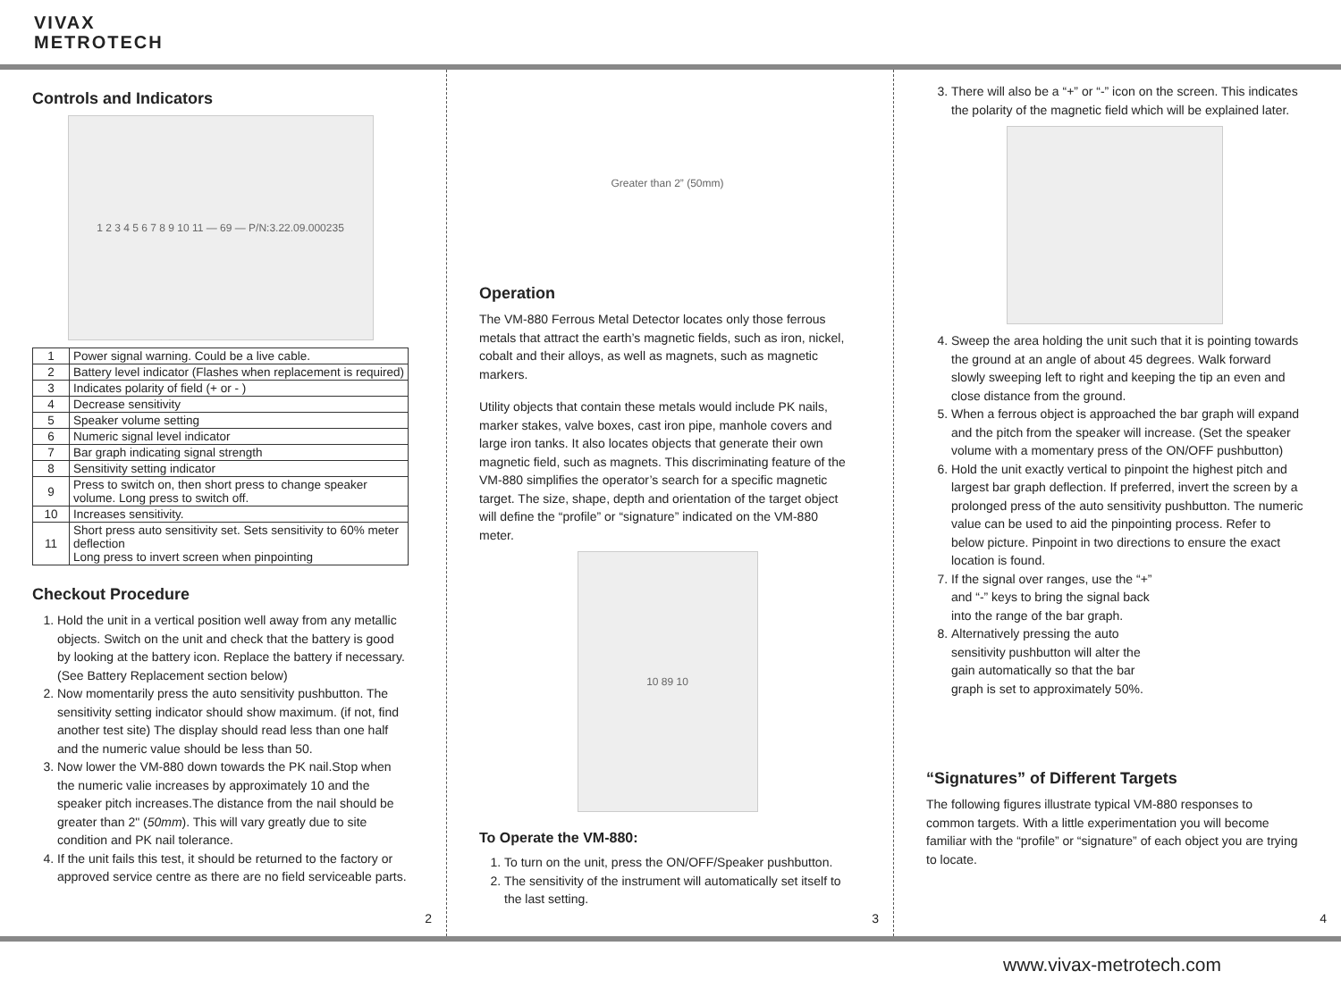VIVAX
METROTECH
Controls and Indicators
1 2 3 4 5 6 7 8 9 10 11 — 69 — P/N:3.22.09.000235
| 1 | Power signal warning. Could be a live cable. |
| 2 | Battery level indicator (Flashes when replacement is required) |
| 3 | Indicates polarity of field (+ or - ) |
| 4 | Decrease sensitivity |
| 5 | Speaker volume setting |
| 6 | Numeric signal level indicator |
| 7 | Bar graph indicating signal strength |
| 8 | Sensitivity setting indicator |
| 9 | Press to switch on, then short press to change speaker volume. Long press to switch off. |
| 10 | Increases sensitivity. |
| 11 | Short press auto sensitivity set. Sets sensitivity to 60% meter deflection Long press to invert screen when pinpointing |
Checkout Procedure
1. Hold the unit in a vertical position well away from any metallic objects. Switch on the unit and check that the battery is good by looking at the battery icon. Replace the battery if necessary. (See Battery Replacement section below)
2. Now momentarily press the auto sensitivity pushbutton. The sensitivity setting indicator should show maximum. (if not, find another test site) The display should read less than one half and the numeric value should be less than 50.
3. Now lower the VM-880 down towards the PK nail.Stop when the numeric valie increases by approximately 10 and the speaker pitch increases.The distance from the nail should be greater than 2" (50mm). This will vary greatly due to site condition and PK nail tolerance.
4. If the unit fails this test, it should be returned to the factory or approved service centre as there are no field serviceable parts.
2
Greater than 2” (50mm)
Operation
The VM-880 Ferrous Metal Detector locates only those ferrous metals that attract the earth’s magnetic fields, such as iron, nickel, cobalt and their alloys, as well as magnets, such as magnetic markers.
Utility objects that contain these metals would include PK nails, marker stakes, valve boxes, cast iron pipe, manhole covers and large iron tanks. It also locates objects that generate their own magnetic field, such as magnets. This discriminating feature of the VM-880 simplifies the operator’s search for a specific magnetic target. The size, shape, depth and orientation of the target object will define the “profile” or “signature” indicated on the VM-880 meter.
10 89 10
To Operate the VM-880:
1. To turn on the unit, press the ON/OFF/Speaker pushbutton.
2. The sensitivity of the instrument will automatically set itself to the last setting.
3
3. There will also be a “+” or “-” icon on the screen. This indicates the polarity of the magnetic field which will be explained later.
4. Sweep the area holding the unit such that it is pointing towards the ground at an angle of about 45 degrees. Walk forward slowly sweeping left to right and keeping the tip an even and close distance from the ground.
5. When a ferrous object is approached the bar graph will expand and the pitch from the speaker will increase. (Set the speaker volume with a momentary press of the ON/OFF pushbutton)
6. Hold the unit exactly vertical to pinpoint the highest pitch and largest bar graph deflection. If preferred, invert the screen by a prolonged press of the auto sensitivity pushbutton. The numeric value can be used to aid the pinpointing process. Refer to below picture. Pinpoint in two directions to ensure the exact location is found.
7. If the signal over ranges, use the “+” and “-” keys to bring the signal back into the range of the bar graph.
8. Alternatively pressing the auto sensitivity pushbutton will alter the gain automatically so that the bar graph is set to approximately 50%.
“Signatures” of Different Targets
The following figures illustrate typical VM-880 responses to common targets. With a little experimentation you will become familiar with the “profile” or “signature” of each object you are trying to locate.
4
www.vivax-metrotech.com